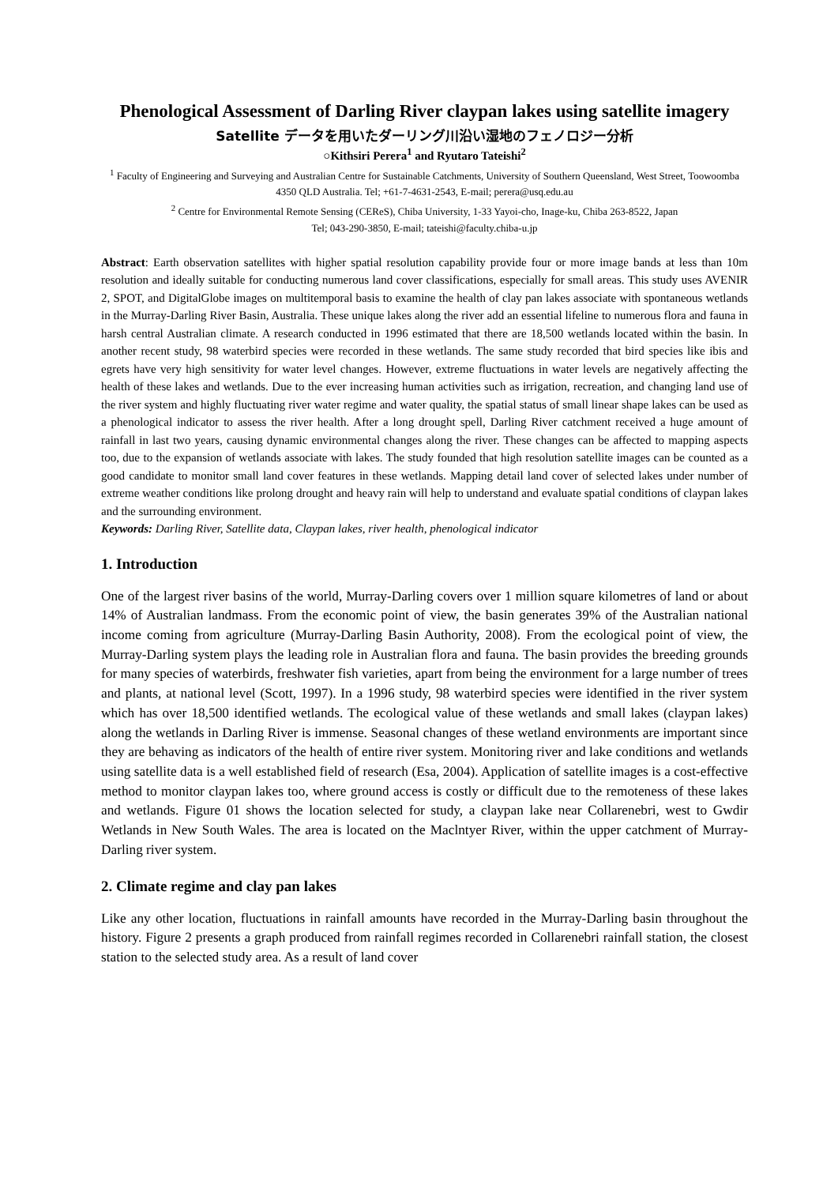Phenological Assessment of Darling River claypan lakes using satellite imagery
Satellite データを用いたダーリング川沿い湿地のフェノロジー分析
○Kithsiri Perera<sup>1</sup> and Ryutaro Tateishi<sup>2</sup>
<sup>1</sup> Faculty of Engineering and Surveying and Australian Centre for Sustainable Catchments, University of Southern Queensland, West Street, Toowoomba 4350 QLD Australia. Tel; +61-7-4631-2543, E-mail; perera@usq.edu.au
<sup>2</sup> Centre for Environmental Remote Sensing (CEReS), Chiba University, 1-33 Yayoi-cho, Inage-ku, Chiba 263-8522, Japan
Tel; 043-290-3850, E-mail; tateishi@faculty.chiba-u.jp
Abstract: Earth observation satellites with higher spatial resolution capability provide four or more image bands at less than 10m resolution and ideally suitable for conducting numerous land cover classifications, especially for small areas. This study uses AVENIR 2, SPOT, and DigitalGlobe images on multitemporal basis to examine the health of clay pan lakes associate with spontaneous wetlands in the Murray-Darling River Basin, Australia. These unique lakes along the river add an essential lifeline to numerous flora and fauna in harsh central Australian climate. A research conducted in 1996 estimated that there are 18,500 wetlands located within the basin. In another recent study, 98 waterbird species were recorded in these wetlands. The same study recorded that bird species like ibis and egrets have very high sensitivity for water level changes. However, extreme fluctuations in water levels are negatively affecting the health of these lakes and wetlands. Due to the ever increasing human activities such as irrigation, recreation, and changing land use of the river system and highly fluctuating river water regime and water quality, the spatial status of small linear shape lakes can be used as a phenological indicator to assess the river health. After a long drought spell, Darling River catchment received a huge amount of rainfall in last two years, causing dynamic environmental changes along the river. These changes can be affected to mapping aspects too, due to the expansion of wetlands associate with lakes. The study founded that high resolution satellite images can be counted as a good candidate to monitor small land cover features in these wetlands. Mapping detail land cover of selected lakes under number of extreme weather conditions like prolong drought and heavy rain will help to understand and evaluate spatial conditions of claypan lakes and the surrounding environment.
Keywords: Darling River, Satellite data, Claypan lakes, river health, phenological indicator
1. Introduction
One of the largest river basins of the world, Murray-Darling covers over 1 million square kilometres of land or about 14% of Australian landmass. From the economic point of view, the basin generates 39% of the Australian national income coming from agriculture (Murray-Darling Basin Authority, 2008). From the ecological point of view, the Murray-Darling system plays the leading role in Australian flora and fauna. The basin provides the breeding grounds for many species of waterbirds, freshwater fish varieties, apart from being the environment for a large number of trees and plants, at national level (Scott, 1997). In a 1996 study, 98 waterbird species were identified in the river system which has over 18,500 identified wetlands. The ecological value of these wetlands and small lakes (claypan lakes) along the wetlands in Darling River is immense. Seasonal changes of these wetland environments are important since they are behaving as indicators of the health of entire river system. Monitoring river and lake conditions and wetlands using satellite data is a well established field of research (Esa, 2004). Application of satellite images is a cost-effective method to monitor claypan lakes too, where ground access is costly or difficult due to the remoteness of these lakes and wetlands. Figure 01 shows the location selected for study, a claypan lake near Collarenebri, west to Gwdir Wetlands in New South Wales. The area is located on the Maclntyer River, within the upper catchment of Murray-Darling river system.
2. Climate regime and clay pan lakes
Like any other location, fluctuations in rainfall amounts have recorded in the Murray-Darling basin throughout the history. Figure 2 presents a graph produced from rainfall regimes recorded in Collarenebri rainfall station, the closest station to the selected study area. As a result of land cover